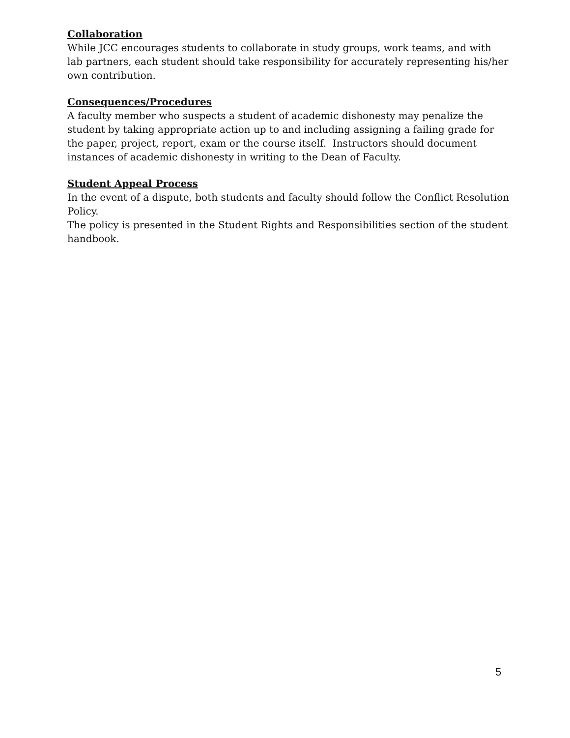Collaboration
While JCC encourages students to collaborate in study groups, work teams, and with lab partners, each student should take responsibility for accurately representing his/her own contribution.
Consequences/Procedures
A faculty member who suspects a student of academic dishonesty may penalize the student by taking appropriate action up to and including assigning a failing grade for the paper, project, report, exam or the course itself. Instructors should document instances of academic dishonesty in writing to the Dean of Faculty.
Student Appeal Process
In the event of a dispute, both students and faculty should follow the Conflict Resolution Policy.
The policy is presented in the Student Rights and Responsibilities section of the student handbook.
5